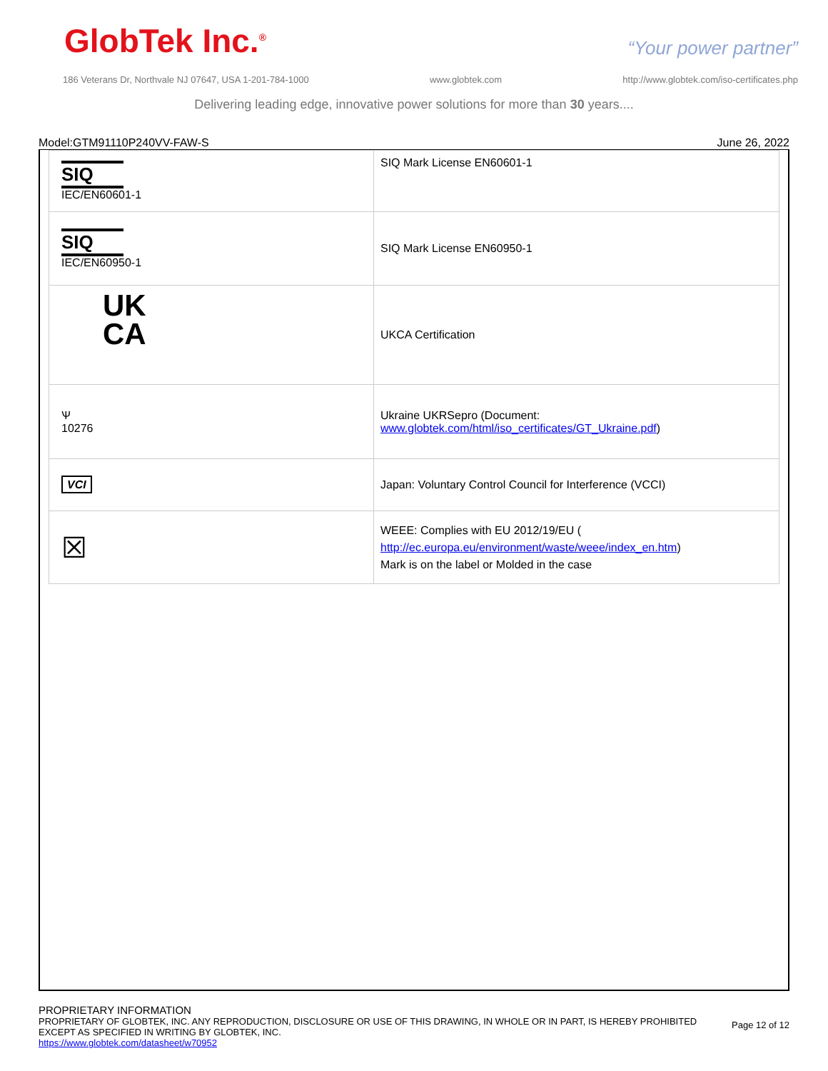GlobTek Inc.<sup>®</sup> “Your power partner”
186 Veterans Dr, Northvale NJ 07647, USA 1-201-784-1000 www.globtek.com http://www.globtek.com/iso-certificates.php
Delivering leading edge, innovative power solutions for more than 30 years....
Model:GTM91110P240VV-FAW-S June 26, 2022
| SIQ IEC/EN60601-1 | SIQ Mark License EN60601-1 |
| SIQ IEC/EN60950-1 | SIQ Mark License EN60950-1 |
| UK CA | UKCA Certification |
| Ѱ 10276 | Ukraine UKRSepro (Document: www.globtek.com/html/iso_certificates/GT_Ukraine.pdf ) |
| VCI | Japan: Voluntary Control Council for Interference (VCCI) |
| ☒ | WEEE: Complies with EU 2012/19/EU ( http://ec.europa.eu/environment/waste/weee/index_en.htm ) Mark is on the label or Molded in the case |
PROPRIETARY INFORMATION
PROPRIETARY OF GLOBTEK, INC. ANY REPRODUCTION, DISCLOSURE OR USE OF THIS DRAWING, IN WHOLE OR IN PART, IS HEREBY PROHIBITED
EXCEPT AS SPECIFIED IN WRITING BY GLOBTEK, INC.
https://www.globtek.com/datasheet/w70952
Page 12 of 12